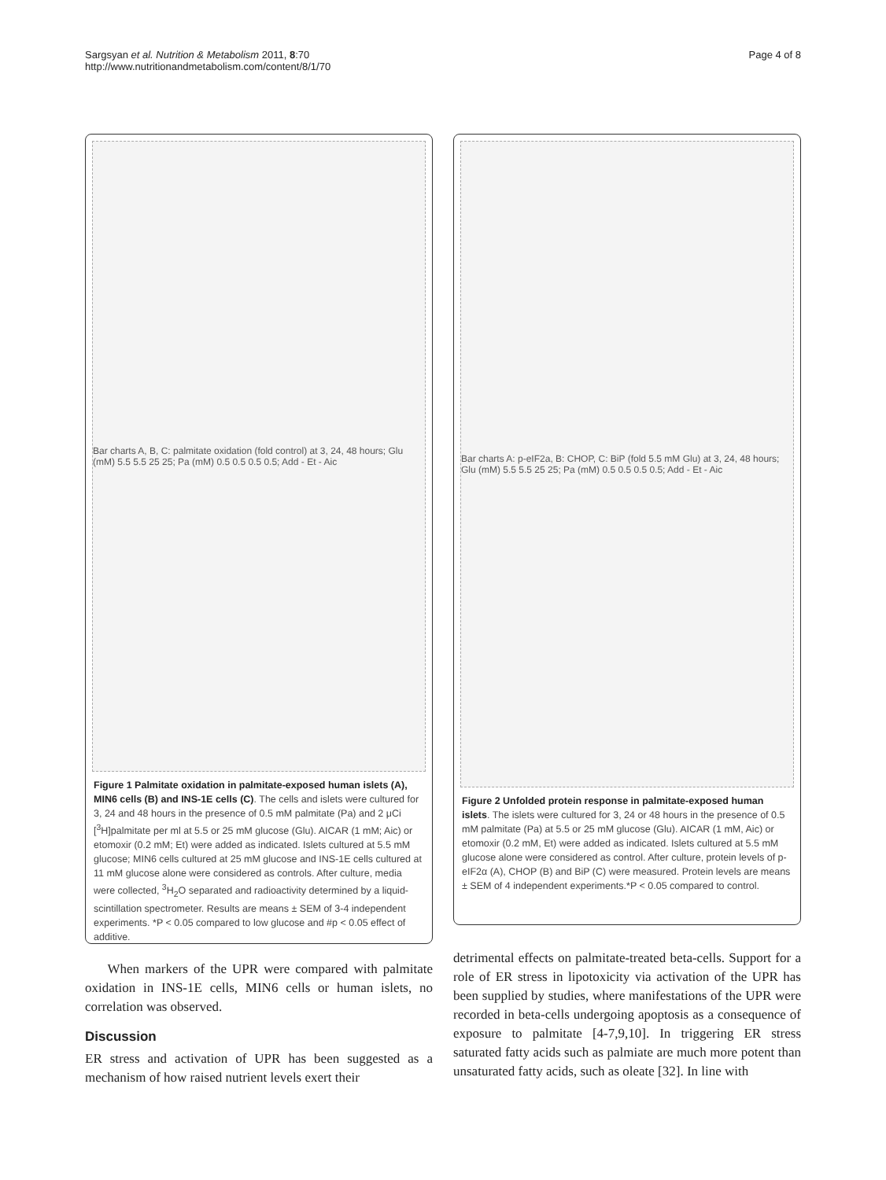Sargsyan et al. Nutrition & Metabolism 2011, 8:70
http://www.nutritionandmetabolism.com/content/8/1/70
Page 4 of 8
Bar charts A, B, C: palmitate oxidation (fold control) at 3, 24, 48 hours; Glu (mM) 5.5 5.5 25 25; Pa (mM) 0.5 0.5 0.5 0.5; Add - Et - Aic
Figure 1 Palmitate oxidation in palmitate-exposed human islets (A), MIN6 cells (B) and INS-1E cells (C). The cells and islets were cultured for 3, 24 and 48 hours in the presence of 0.5 mM palmitate (Pa) and 2 μCi [<sup>3</sup>H]palmitate per ml at 5.5 or 25 mM glucose (Glu). AICAR (1 mM; Aic) or etomoxir (0.2 mM; Et) were added as indicated. Islets cultured at 5.5 mM glucose; MIN6 cells cultured at 25 mM glucose and INS-1E cells cultured at 11 mM glucose alone were considered as controls. After culture, media were collected, <sup>3</sup>H<sub>2</sub>O separated and radioactivity determined by a liquid-scintillation spectrometer. Results are means ± SEM of 3-4 independent experiments. *P < 0.05 compared to low glucose and #p < 0.05 effect of additive.
Bar charts A: p-eIF2a, B: CHOP, C: BiP (fold 5.5 mM Glu) at 3, 24, 48 hours; Glu (mM) 5.5 5.5 25 25; Pa (mM) 0.5 0.5 0.5 0.5; Add - Et - Aic
Figure 2 Unfolded protein response in palmitate-exposed human islets. The islets were cultured for 3, 24 or 48 hours in the presence of 0.5 mM palmitate (Pa) at 5.5 or 25 mM glucose (Glu). AICAR (1 mM, Aic) or etomoxir (0.2 mM, Et) were added as indicated. Islets cultured at 5.5 mM glucose alone were considered as control. After culture, protein levels of p-eIF2α (A), CHOP (B) and BiP (C) were measured. Protein levels are means ± SEM of 4 independent experiments.*P < 0.05 compared to control.
When markers of the UPR were compared with palmitate oxidation in INS-1E cells, MIN6 cells or human islets, no correlation was observed.
Discussion
ER stress and activation of UPR has been suggested as a mechanism of how raised nutrient levels exert their
detrimental effects on palmitate-treated beta-cells. Support for a role of ER stress in lipotoxicity via activation of the UPR has been supplied by studies, where manifestations of the UPR were recorded in beta-cells undergoing apoptosis as a consequence of exposure to palmitate [4-7,9,10]. In triggering ER stress saturated fatty acids such as palmiate are much more potent than unsaturated fatty acids, such as oleate [32]. In line with